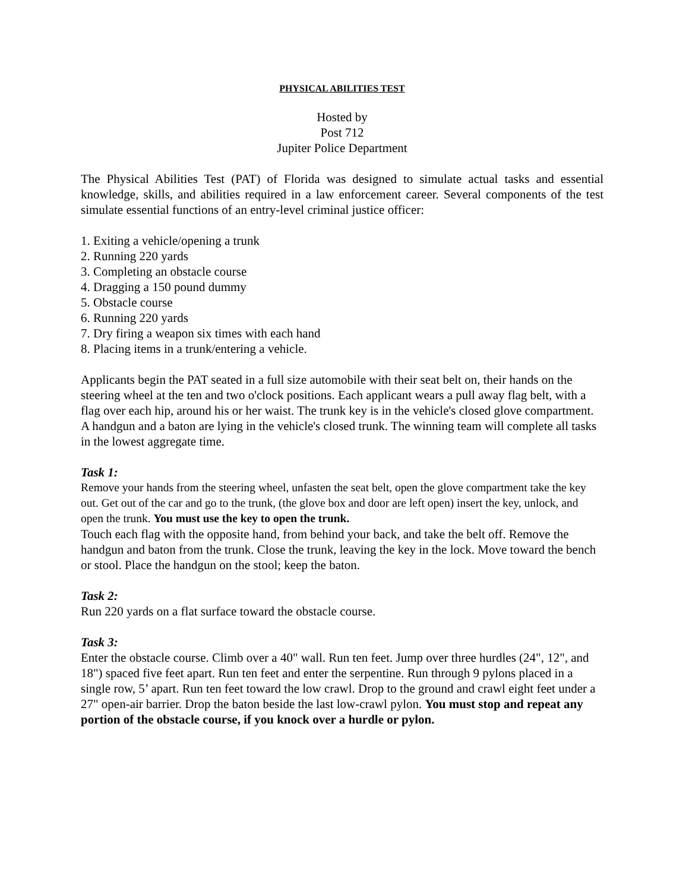PHYSICAL ABILITIES TEST
Hosted by
Post 712
Jupiter Police Department
The Physical Abilities Test (PAT) of Florida was designed to simulate actual tasks and essential knowledge, skills, and abilities required in a law enforcement career. Several components of the test simulate essential functions of an entry-level criminal justice officer:
1. Exiting a vehicle/opening a trunk
2. Running 220 yards
3. Completing an obstacle course
4. Dragging a 150 pound dummy
5. Obstacle course
6. Running 220 yards
7. Dry firing a weapon six times with each hand
8. Placing items in a trunk/entering a vehicle.
Applicants begin the PAT seated in a full size automobile with their seat belt on, their hands on the steering wheel at the ten and two o'clock positions. Each applicant wears a pull away flag belt, with a flag over each hip, around his or her waist. The trunk key is in the vehicle's closed glove compartment. A handgun and a baton are lying in the vehicle's closed trunk. The winning team will complete all tasks in the lowest aggregate time.
Task 1:
Remove your hands from the steering wheel, unfasten the seat belt, open the glove compartment take the key out. Get out of the car and go to the trunk, (the glove box and door are left open) insert the key, unlock, and open the trunk. You must use the key to open the trunk.
Touch each flag with the opposite hand, from behind your back, and take the belt off. Remove the handgun and baton from the trunk. Close the trunk, leaving the key in the lock. Move toward the bench or stool. Place the handgun on the stool; keep the baton.
Task 2:
Run 220 yards on a flat surface toward the obstacle course.
Task 3:
Enter the obstacle course. Climb over a 40" wall. Run ten feet. Jump over three hurdles (24", 12", and 18") spaced five feet apart. Run ten feet and enter the serpentine. Run through 9 pylons placed in a single row, 5’ apart. Run ten feet toward the low crawl. Drop to the ground and crawl eight feet under a 27" open-air barrier. Drop the baton beside the last low-crawl pylon. You must stop and repeat any portion of the obstacle course, if you knock over a hurdle or pylon.